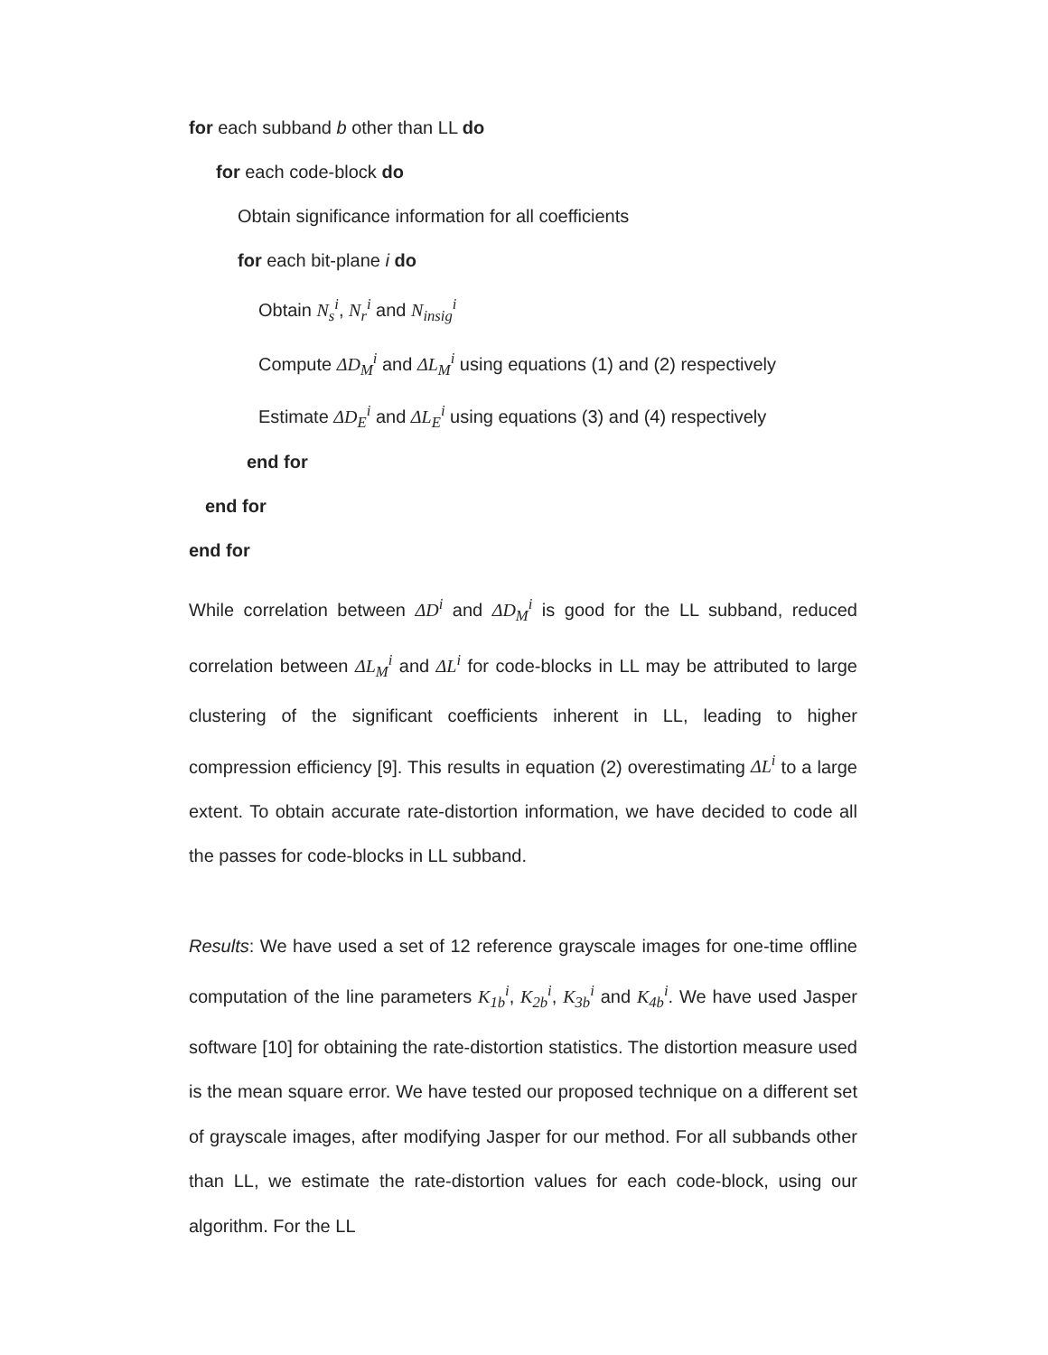for each subband b other than LL do
for each code-block do
Obtain significance information for all coefficients
for each bit-plane i do
Obtain N<sub>s</sub><sup>i</sup>, N<sub>r</sub><sup>i</sup> and N<sub>insig</sub><sup>i</sup>
Compute ΔD<sub>M</sub><sup>i</sup> and ΔL<sub>M</sub><sup>i</sup> using equations (1) and (2) respectively
Estimate ΔD<sub>E</sub><sup>i</sup> and ΔL<sub>E</sub><sup>i</sup> using equations (3) and (4) respectively
end for
end for
end for
While correlation between ΔD<sup>i</sup> and ΔD<sub>M</sub><sup>i</sup> is good for the LL subband, reduced correlation between ΔL<sub>M</sub><sup>i</sup> and ΔL<sup>i</sup> for code-blocks in LL may be attributed to large clustering of the significant coefficients inherent in LL, leading to higher compression efficiency [9]. This results in equation (2) overestimating ΔL<sup>i</sup> to a large extent. To obtain accurate rate-distortion information, we have decided to code all the passes for code-blocks in LL subband.
Results: We have used a set of 12 reference grayscale images for one-time offline computation of the line parameters K<sub>1b</sub><sup>i</sup>, K<sub>2b</sub><sup>i</sup>, K<sub>3b</sub><sup>i</sup> and K<sub>4b</sub><sup>i</sup>. We have used Jasper software [10] for obtaining the rate-distortion statistics. The distortion measure used is the mean square error. We have tested our proposed technique on a different set of grayscale images, after modifying Jasper for our method. For all subbands other than LL, we estimate the rate-distortion values for each code-block, using our algorithm. For the LL